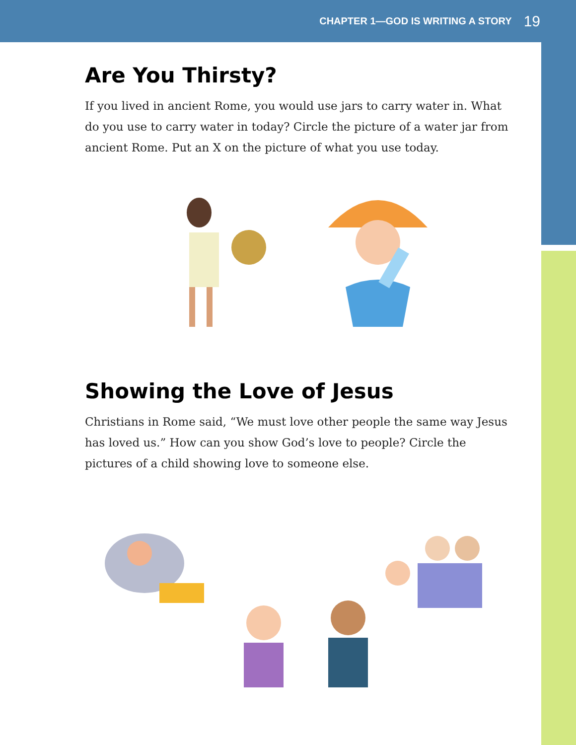CHAPTER 1—GOD IS WRITING A STORY 19
Are You Thirsty?
If you lived in ancient Rome, you would use jars to carry water in. What do you use to carry water in today? Circle the picture of a water jar from ancient Rome. Put an X on the picture of what you use today.
Showing the Love of Jesus
Christians in Rome said, “We must love other people the same way Jesus has loved us.” How can you show God’s love to people? Circle the pictures of a child showing love to someone else.